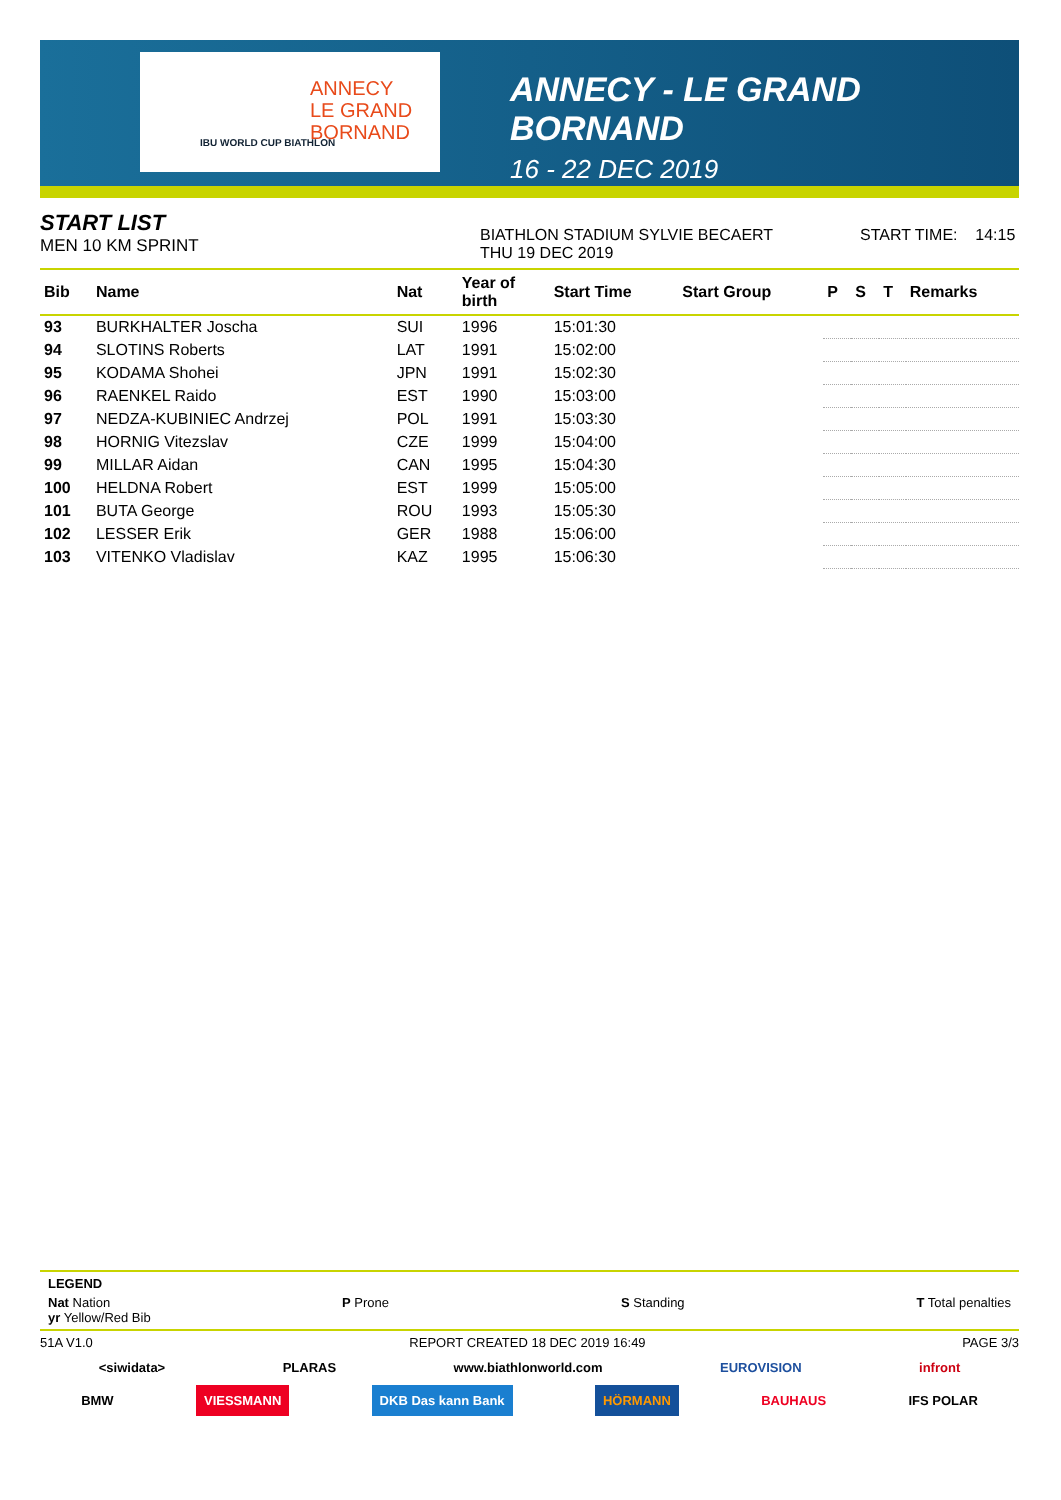ANNECY
LE GRAND
BORNAND
IBU WORLD CUP BIATHLON
ANNECY - LE GRAND BORNAND
16 - 22 DEC 2019
START LIST
MEN 10 KM SPRINT
BIATHLON STADIUM SYLVIE BECAERT
THU 19 DEC 2019
START TIME: 14:15
| Bib | Name | Nat | Year of birth | Start Time | Start Group | P | S | T | Remarks |
| --- | --- | --- | --- | --- | --- | --- | --- | --- | --- |
| 93 | BURKHALTER Joscha | SUI | 1996 | 15:01:30 | | | | | |
| 94 | SLOTINS Roberts | LAT | 1991 | 15:02:00 | | | | | |
| 95 | KODAMA Shohei | JPN | 1991 | 15:02:30 | | | | | |
| 96 | RAENKEL Raido | EST | 1990 | 15:03:00 | | | | | |
| 97 | NEDZA-KUBINIEC Andrzej | POL | 1991 | 15:03:30 | | | | | |
| 98 | HORNIG Vitezslav | CZE | 1999 | 15:04:00 | | | | | |
| 99 | MILLAR Aidan | CAN | 1995 | 15:04:30 | | | | | |
| 100 | HELDNA Robert | EST | 1999 | 15:05:00 | | | | | |
| 101 | BUTA George | ROU | 1993 | 15:05:30 | | | | | |
| 102 | LESSER Erik | GER | 1988 | 15:06:00 | | | | | |
| 103 | VITENKO Vladislav | KAZ | 1995 | 15:06:30 | | | | | |
LEGEND
Nat Nation P Prone S Standing T Total penalties
yr Yellow/Red Bib
51A V1.0 REPORT CREATED 18 DEC 2019 16:49 PAGE 3/3
<siwidata> PLARAS www.biathlonworld.com EUROVISION infront
BMW VIESSMANN DKB Das kann Bank HÖRMANN BAUHAUS IFS POLAR